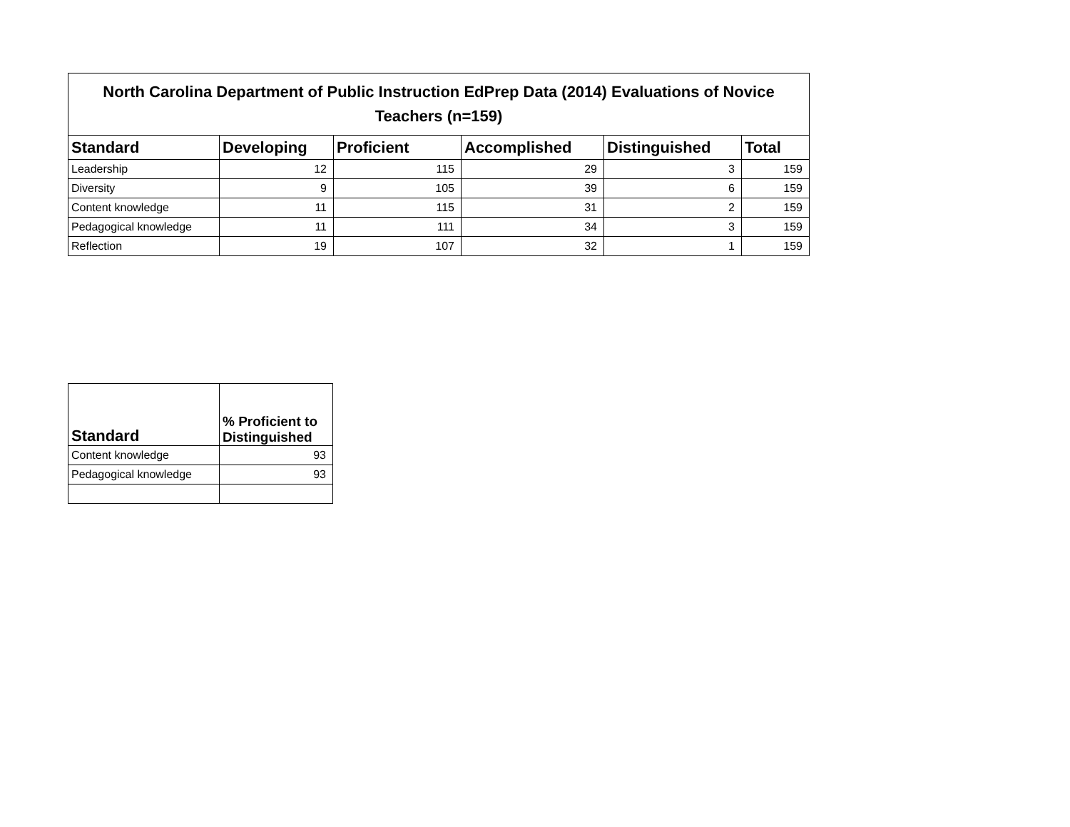| North Carolina Department of Public Instruction EdPrep Data (2014) Evaluations of Novice Teachers (n=159) | | | | | |
| --- | --- | --- | --- | --- | --- |
| Standard | Developing | Proficient | Accomplished | Distinguished | Total |
| Leadership | 12 | 115 | 29 | 3 | 159 |
| Diversity | 9 | 105 | 39 | 6 | 159 |
| Content knowledge | 11 | 115 | 31 | 2 | 159 |
| Pedagogical knowledge | 11 | 111 | 34 | 3 | 159 |
| Reflection | 19 | 107 | 32 | 1 | 159 |
| Standard | % Proficient to Distinguished |
| --- | --- |
| Content knowledge | 93 |
| Pedagogical knowledge | 93 |